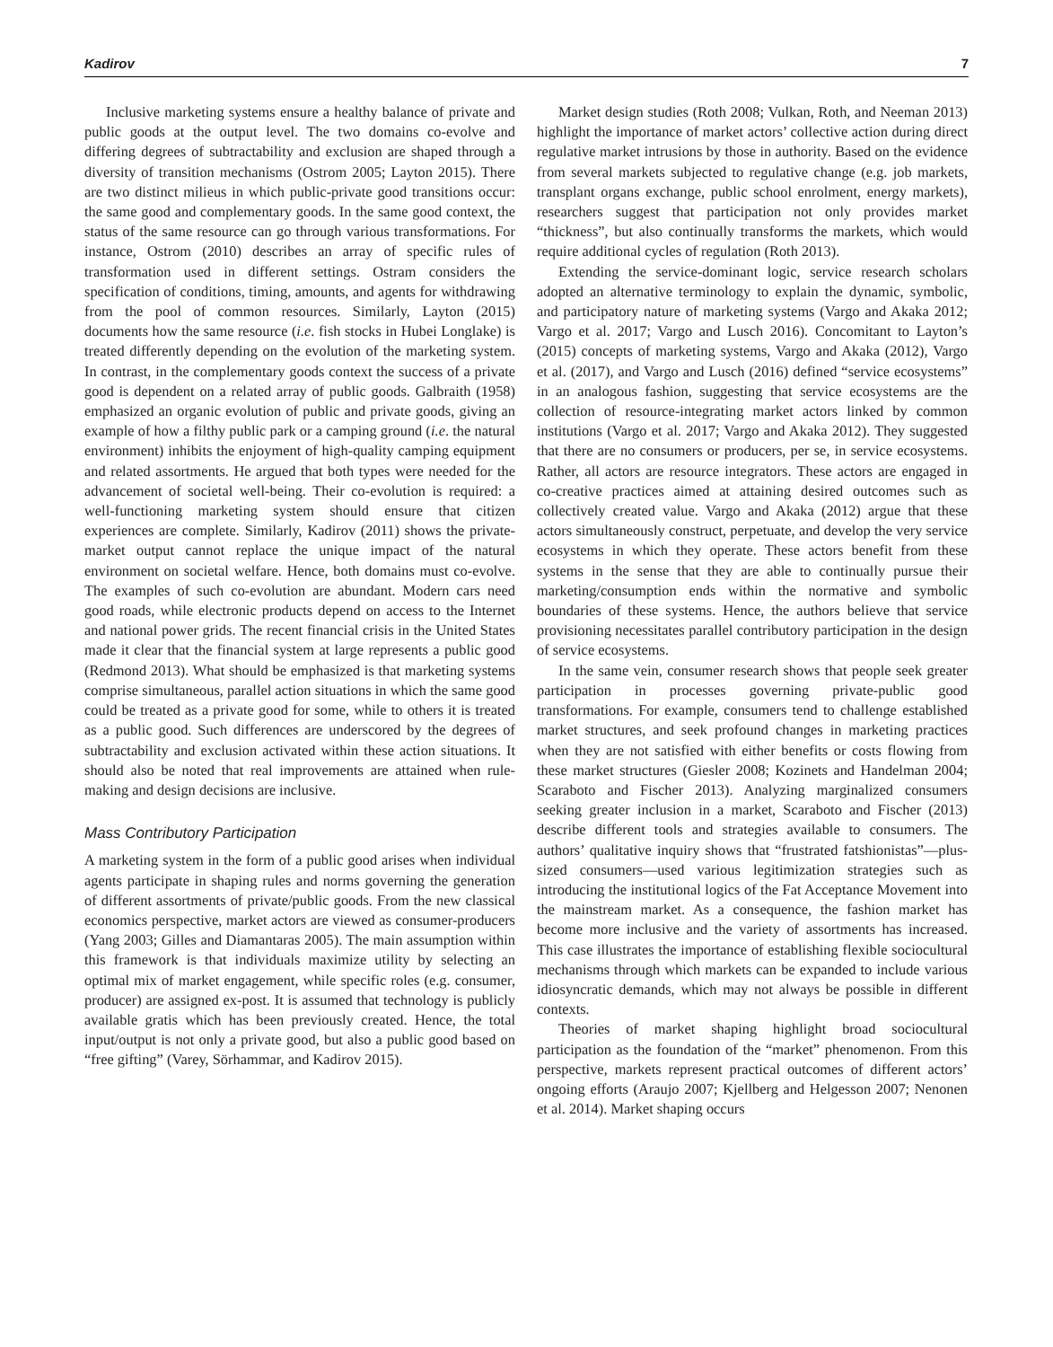Kadirov 7
Inclusive marketing systems ensure a healthy balance of private and public goods at the output level. The two domains co-evolve and differing degrees of subtractability and exclusion are shaped through a diversity of transition mechanisms (Ostrom 2005; Layton 2015). There are two distinct milieus in which public-private good transitions occur: the same good and complementary goods. In the same good context, the status of the same resource can go through various transformations. For instance, Ostrom (2010) describes an array of specific rules of transformation used in different settings. Ostram considers the specification of conditions, timing, amounts, and agents for withdrawing from the pool of common resources. Similarly, Layton (2015) documents how the same resource (i.e. fish stocks in Hubei Longlake) is treated differently depending on the evolution of the marketing system. In contrast, in the complementary goods context the success of a private good is dependent on a related array of public goods. Galbraith (1958) emphasized an organic evolution of public and private goods, giving an example of how a filthy public park or a camping ground (i.e. the natural environment) inhibits the enjoyment of high-quality camping equipment and related assortments. He argued that both types were needed for the advancement of societal well-being. Their co-evolution is required: a well-functioning marketing system should ensure that citizen experiences are complete. Similarly, Kadirov (2011) shows the private-market output cannot replace the unique impact of the natural environment on societal welfare. Hence, both domains must co-evolve. The examples of such co-evolution are abundant. Modern cars need good roads, while electronic products depend on access to the Internet and national power grids. The recent financial crisis in the United States made it clear that the financial system at large represents a public good (Redmond 2013). What should be emphasized is that marketing systems comprise simultaneous, parallel action situations in which the same good could be treated as a private good for some, while to others it is treated as a public good. Such differences are underscored by the degrees of subtractability and exclusion activated within these action situations. It should also be noted that real improvements are attained when rule-making and design decisions are inclusive.
Mass Contributory Participation
A marketing system in the form of a public good arises when individual agents participate in shaping rules and norms governing the generation of different assortments of private/public goods. From the new classical economics perspective, market actors are viewed as consumer-producers (Yang 2003; Gilles and Diamantaras 2005). The main assumption within this framework is that individuals maximize utility by selecting an optimal mix of market engagement, while specific roles (e.g. consumer, producer) are assigned ex-post. It is assumed that technology is publicly available gratis which has been previously created. Hence, the total input/output is not only a private good, but also a public good based on “free gifting” (Varey, Sörhammar, and Kadirov 2015).
Market design studies (Roth 2008; Vulkan, Roth, and Neeman 2013) highlight the importance of market actors’ collective action during direct regulative market intrusions by those in authority. Based on the evidence from several markets subjected to regulative change (e.g. job markets, transplant organs exchange, public school enrolment, energy markets), researchers suggest that participation not only provides market “thickness”, but also continually transforms the markets, which would require additional cycles of regulation (Roth 2013).
Extending the service-dominant logic, service research scholars adopted an alternative terminology to explain the dynamic, symbolic, and participatory nature of marketing systems (Vargo and Akaka 2012; Vargo et al. 2017; Vargo and Lusch 2016). Concomitant to Layton’s (2015) concepts of marketing systems, Vargo and Akaka (2012), Vargo et al. (2017), and Vargo and Lusch (2016) defined “service ecosystems” in an analogous fashion, suggesting that service ecosystems are the collection of resource-integrating market actors linked by common institutions (Vargo et al. 2017; Vargo and Akaka 2012). They suggested that there are no consumers or producers, per se, in service ecosystems. Rather, all actors are resource integrators. These actors are engaged in co-creative practices aimed at attaining desired outcomes such as collectively created value. Vargo and Akaka (2012) argue that these actors simultaneously construct, perpetuate, and develop the very service ecosystems in which they operate. These actors benefit from these systems in the sense that they are able to continually pursue their marketing/consumption ends within the normative and symbolic boundaries of these systems. Hence, the authors believe that service provisioning necessitates parallel contributory participation in the design of service ecosystems.
In the same vein, consumer research shows that people seek greater participation in processes governing private-public good transformations. For example, consumers tend to challenge established market structures, and seek profound changes in marketing practices when they are not satisfied with either benefits or costs flowing from these market structures (Giesler 2008; Kozinets and Handelman 2004; Scaraboto and Fischer 2013). Analyzing marginalized consumers seeking greater inclusion in a market, Scaraboto and Fischer (2013) describe different tools and strategies available to consumers. The authors’ qualitative inquiry shows that “frustrated fatshionistas”—plus-sized consumers—used various legitimization strategies such as introducing the institutional logics of the Fat Acceptance Movement into the mainstream market. As a consequence, the fashion market has become more inclusive and the variety of assortments has increased. This case illustrates the importance of establishing flexible sociocultural mechanisms through which markets can be expanded to include various idiosyncratic demands, which may not always be possible in different contexts.
Theories of market shaping highlight broad sociocultural participation as the foundation of the “market” phenomenon. From this perspective, markets represent practical outcomes of different actors’ ongoing efforts (Araujo 2007; Kjellberg and Helgesson 2007; Nenonen et al. 2014). Market shaping occurs